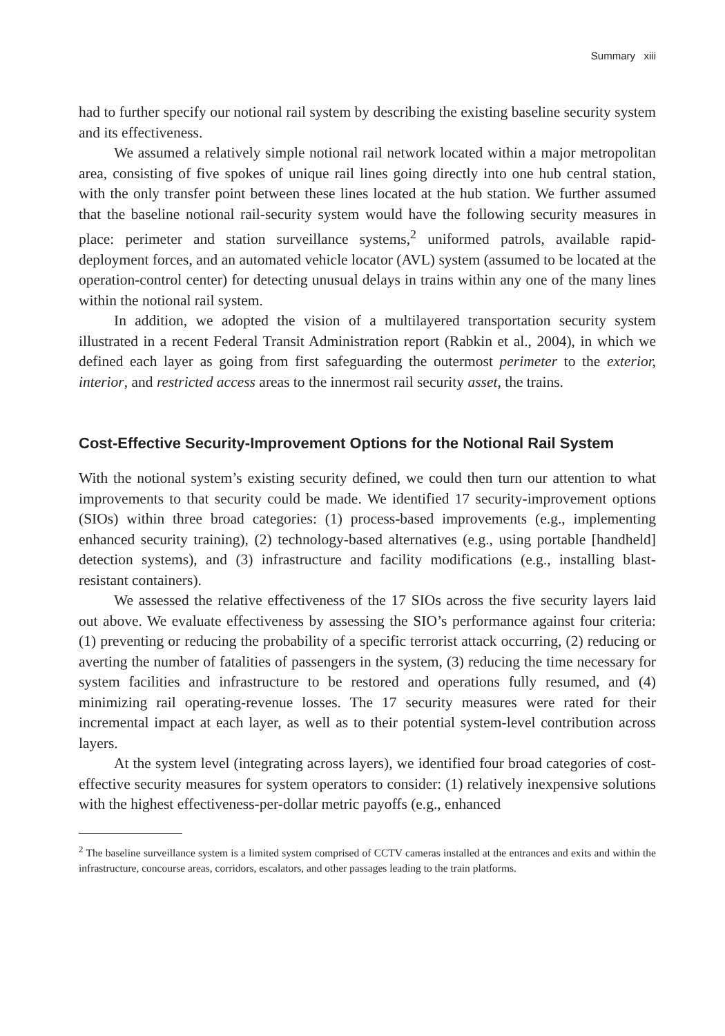Summary xiii
had to further specify our notional rail system by describing the existing baseline security system and its effectiveness.
We assumed a relatively simple notional rail network located within a major metropolitan area, consisting of five spokes of unique rail lines going directly into one hub central station, with the only transfer point between these lines located at the hub station. We further assumed that the baseline notional rail-security system would have the following security measures in place: perimeter and station surveillance systems,<sup>2</sup> uniformed patrols, available rapid-deployment forces, and an automated vehicle locator (AVL) system (assumed to be located at the operation-control center) for detecting unusual delays in trains within any one of the many lines within the notional rail system.
In addition, we adopted the vision of a multilayered transportation security system illustrated in a recent Federal Transit Administration report (Rabkin et al., 2004), in which we defined each layer as going from first safeguarding the outermost perimeter to the exterior, interior, and restricted access areas to the innermost rail security asset, the trains.
Cost-Effective Security-Improvement Options for the Notional Rail System
With the notional system’s existing security defined, we could then turn our attention to what improvements to that security could be made. We identified 17 security-improvement options (SIOs) within three broad categories: (1) process-based improvements (e.g., implementing enhanced security training), (2) technology-based alternatives (e.g., using portable [handheld] detection systems), and (3) infrastructure and facility modifications (e.g., installing blast-resistant containers).
We assessed the relative effectiveness of the 17 SIOs across the five security layers laid out above. We evaluate effectiveness by assessing the SIO’s performance against four criteria: (1) preventing or reducing the probability of a specific terrorist attack occurring, (2) reducing or averting the number of fatalities of passengers in the system, (3) reducing the time necessary for system facilities and infrastructure to be restored and operations fully resumed, and (4) minimizing rail operating-revenue losses. The 17 security measures were rated for their incremental impact at each layer, as well as to their potential system-level contribution across layers.
At the system level (integrating across layers), we identified four broad categories of cost-effective security measures for system operators to consider: (1) relatively inexpensive solutions with the highest effectiveness-per-dollar metric payoffs (e.g., enhanced
<sup>2</sup> The baseline surveillance system is a limited system comprised of CCTV cameras installed at the entrances and exits and within the infrastructure, concourse areas, corridors, escalators, and other passages leading to the train platforms.